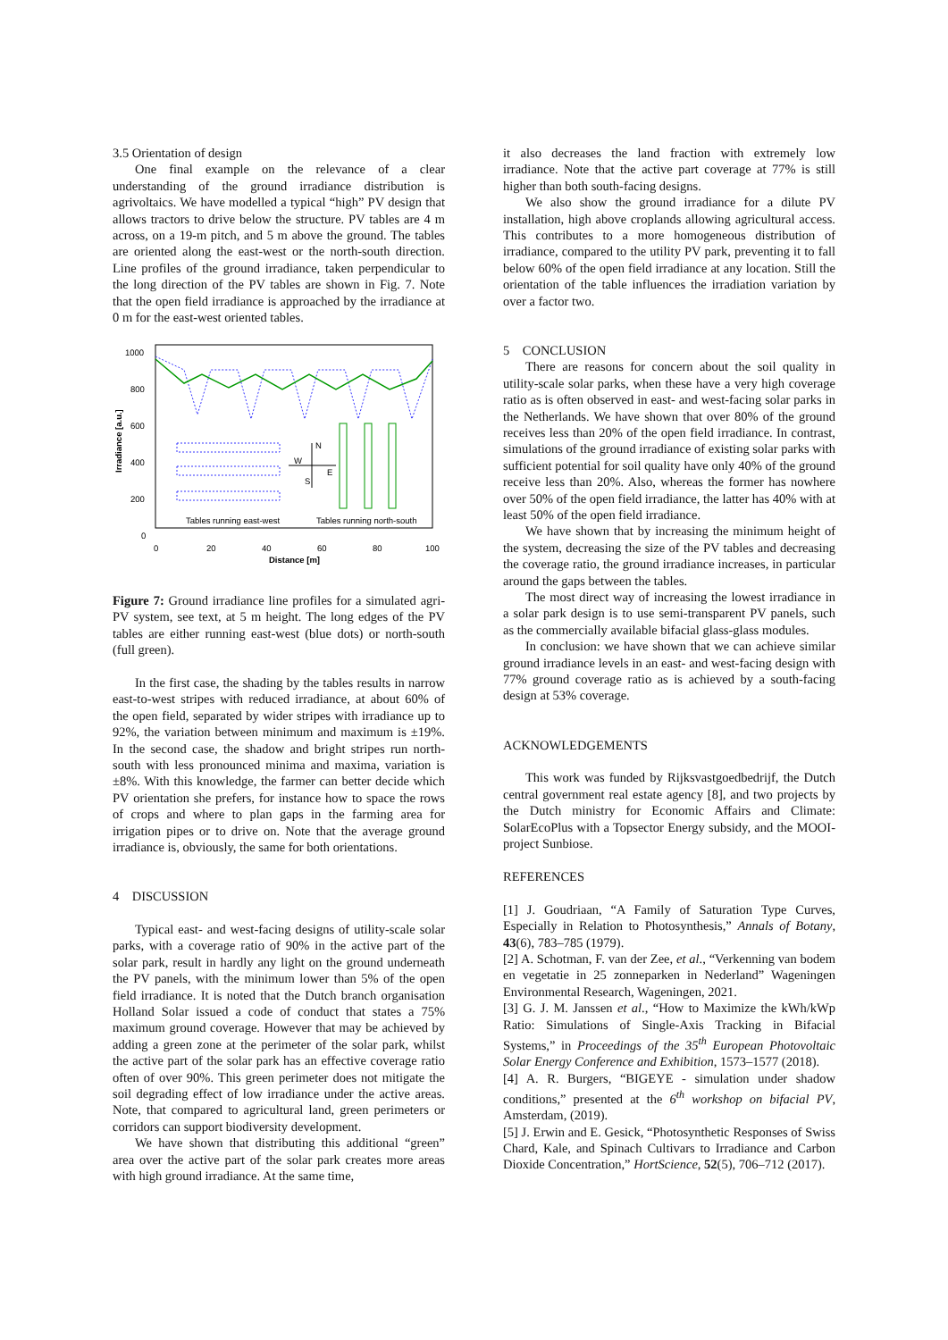3.5 Orientation of design
One final example on the relevance of a clear understanding of the ground irradiance distribution is agrivoltaics. We have modelled a typical “high” PV design that allows tractors to drive below the structure. PV tables are 4 m across, on a 19-m pitch, and 5 m above the ground. The tables are oriented along the east-west or the north-south direction. Line profiles of the ground irradiance, taken perpendicular to the long direction of the PV tables are shown in Fig. 7. Note that the open field irradiance is approached by the irradiance at 0 m for the east-west oriented tables.
1000
800
600
400
200
0
0
20
40
60
80
100
Distance [m]
Irradiance [a.u.]
N
W
E
S
Tables running east-west
Tables running north-south
Figure 7: Ground irradiance line profiles for a simulated agri-PV system, see text, at 5 m height. The long edges of the PV tables are either running east-west (blue dots) or north-south (full green).
In the first case, the shading by the tables results in narrow east-to-west stripes with reduced irradiance, at about 60% of the open field, separated by wider stripes with irradiance up to 92%, the variation between minimum and maximum is ±19%. In the second case, the shadow and bright stripes run north-south with less pronounced minima and maxima, variation is ±8%. With this knowledge, the farmer can better decide which PV orientation she prefers, for instance how to space the rows of crops and where to plan gaps in the farming area for irrigation pipes or to drive on. Note that the average ground irradiance is, obviously, the same for both orientations.
4 DISCUSSION
Typical east- and west-facing designs of utility-scale solar parks, with a coverage ratio of 90% in the active part of the solar park, result in hardly any light on the ground underneath the PV panels, with the minimum lower than 5% of the open field irradiance. It is noted that the Dutch branch organisation Holland Solar issued a code of conduct that states a 75% maximum ground coverage. However that may be achieved by adding a green zone at the perimeter of the solar park, whilst the active part of the solar park has an effective coverage ratio often of over 90%. This green perimeter does not mitigate the soil degrading effect of low irradiance under the active areas. Note, that compared to agricultural land, green perimeters or corridors can support biodiversity development.
We have shown that distributing this additional “green” area over the active part of the solar park creates more areas with high ground irradiance. At the same time,
it also decreases the land fraction with extremely low irradiance. Note that the active part coverage at 77% is still higher than both south-facing designs.
We also show the ground irradiance for a dilute PV installation, high above croplands allowing agricultural access. This contributes to a more homogeneous distribution of irradiance, compared to the utility PV park, preventing it to fall below 60% of the open field irradiance at any location. Still the orientation of the table influences the irradiation variation by over a factor two.
5 CONCLUSION
There are reasons for concern about the soil quality in utility-scale solar parks, when these have a very high coverage ratio as is often observed in east- and west-facing solar parks in the Netherlands. We have shown that over 80% of the ground receives less than 20% of the open field irradiance. In contrast, simulations of the ground irradiance of existing solar parks with sufficient potential for soil quality have only 40% of the ground receive less than 20%. Also, whereas the former has nowhere over 50% of the open field irradiance, the latter has 40% with at least 50% of the open field irradiance.
We have shown that by increasing the minimum height of the system, decreasing the size of the PV tables and decreasing the coverage ratio, the ground irradiance increases, in particular around the gaps between the tables.
The most direct way of increasing the lowest irradiance in a solar park design is to use semi-transparent PV panels, such as the commercially available bifacial glass-glass modules.
In conclusion: we have shown that we can achieve similar ground irradiance levels in an east- and west-facing design with 77% ground coverage ratio as is achieved by a south-facing design at 53% coverage.
ACKNOWLEDGEMENTS
This work was funded by Rijksvastgoedbedrijf, the Dutch central government real estate agency [8], and two projects by the Dutch ministry for Economic Affairs and Climate: SolarEcoPlus with a Topsector Energy subsidy, and the MOOI-project Sunbiose.
REFERENCES
[1] J. Goudriaan, “A Family of Saturation Type Curves, Especially in Relation to Photosynthesis,” Annals of Botany, 43(6), 783–785 (1979).
[2] A. Schotman, F. van der Zee, et al., “Verkenning van bodem en vegetatie in 25 zonneparken in Nederland” Wageningen Environmental Research, Wageningen, 2021.
[3] G. J. M. Janssen et al., “How to Maximize the kWh/kWp Ratio: Simulations of Single-Axis Tracking in Bifacial Systems,” in Proceedings of the 35<sup>th</sup> European Photovoltaic Solar Energy Conference and Exhibition, 1573–1577 (2018).
[4] A. R. Burgers, “BIGEYE - simulation under shadow conditions,” presented at the 6<sup>th</sup> workshop on bifacial PV, Amsterdam, (2019).
[5] J. Erwin and E. Gesick, “Photosynthetic Responses of Swiss Chard, Kale, and Spinach Cultivars to Irradiance and Carbon Dioxide Concentration,” HortScience, 52(5), 706–712 (2017).